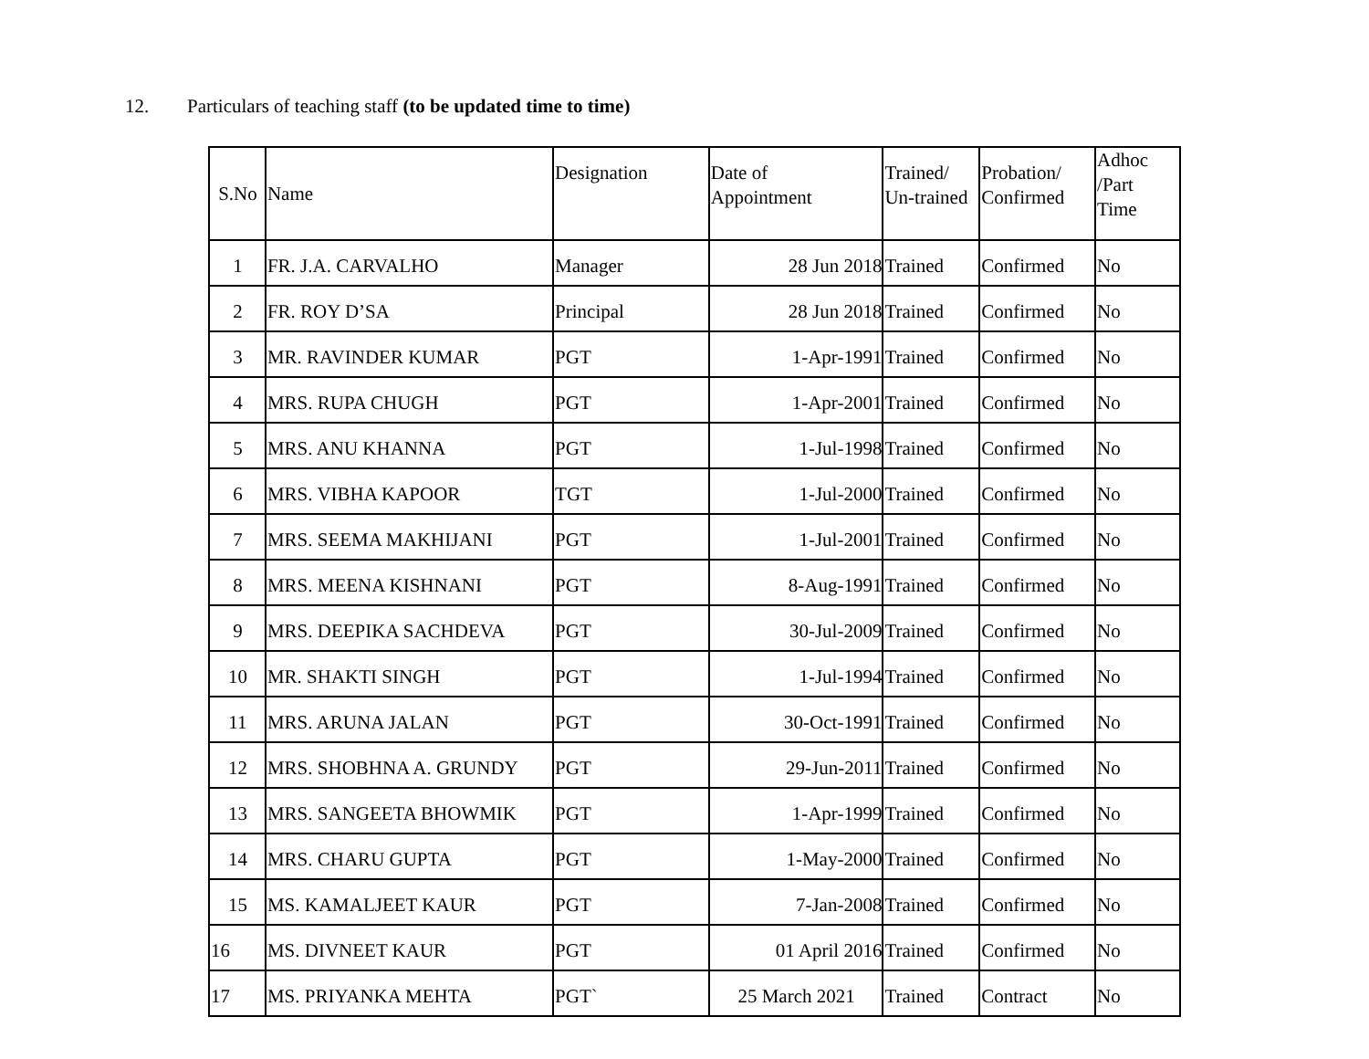12. Particulars of teaching staff (to be updated time to time)
| S.No | Name | Designation | Date of Appointment | Trained/ Un-trained | Probation/ Confirmed | Adhoc /Part Time |
| 1 | FR. J.A. CARVALHO | Manager | 28 Jun 2018 | Trained | Confirmed | No |
| 2 | FR. ROY D’SA | Principal | 28 Jun 2018 | Trained | Confirmed | No |
| 3 | MR. RAVINDER KUMAR | PGT | 1-Apr-1991 | Trained | Confirmed | No |
| 4 | MRS. RUPA CHUGH | PGT | 1-Apr-2001 | Trained | Confirmed | No |
| 5 | MRS. ANU KHANNA | PGT | 1-Jul-1998 | Trained | Confirmed | No |
| 6 | MRS. VIBHA KAPOOR | TGT | 1-Jul-2000 | Trained | Confirmed | No |
| 7 | MRS. SEEMA MAKHIJANI | PGT | 1-Jul-2001 | Trained | Confirmed | No |
| 8 | MRS. MEENA KISHNANI | PGT | 8-Aug-1991 | Trained | Confirmed | No |
| 9 | MRS. DEEPIKA SACHDEVA | PGT | 30-Jul-2009 | Trained | Confirmed | No |
| 10 | MR. SHAKTI SINGH | PGT | 1-Jul-1994 | Trained | Confirmed | No |
| 11 | MRS. ARUNA JALAN | PGT | 30-Oct-1991 | Trained | Confirmed | No |
| 12 | MRS. SHOBHNA A. GRUNDY | PGT | 29-Jun-2011 | Trained | Confirmed | No |
| 13 | MRS. SANGEETA BHOWMIK | PGT | 1-Apr-1999 | Trained | Confirmed | No |
| 14 | MRS. CHARU GUPTA | PGT | 1-May-2000 | Trained | Confirmed | No |
| 15 | MS. KAMALJEET KAUR | PGT | 7-Jan-2008 | Trained | Confirmed | No |
| 16 | MS. DIVNEET KAUR | PGT | 01 April 2016 | Trained | Confirmed | No |
| 17 | MS. PRIYANKA MEHTA | PGT` | 25 March 2021 | Trained | Contract | No |